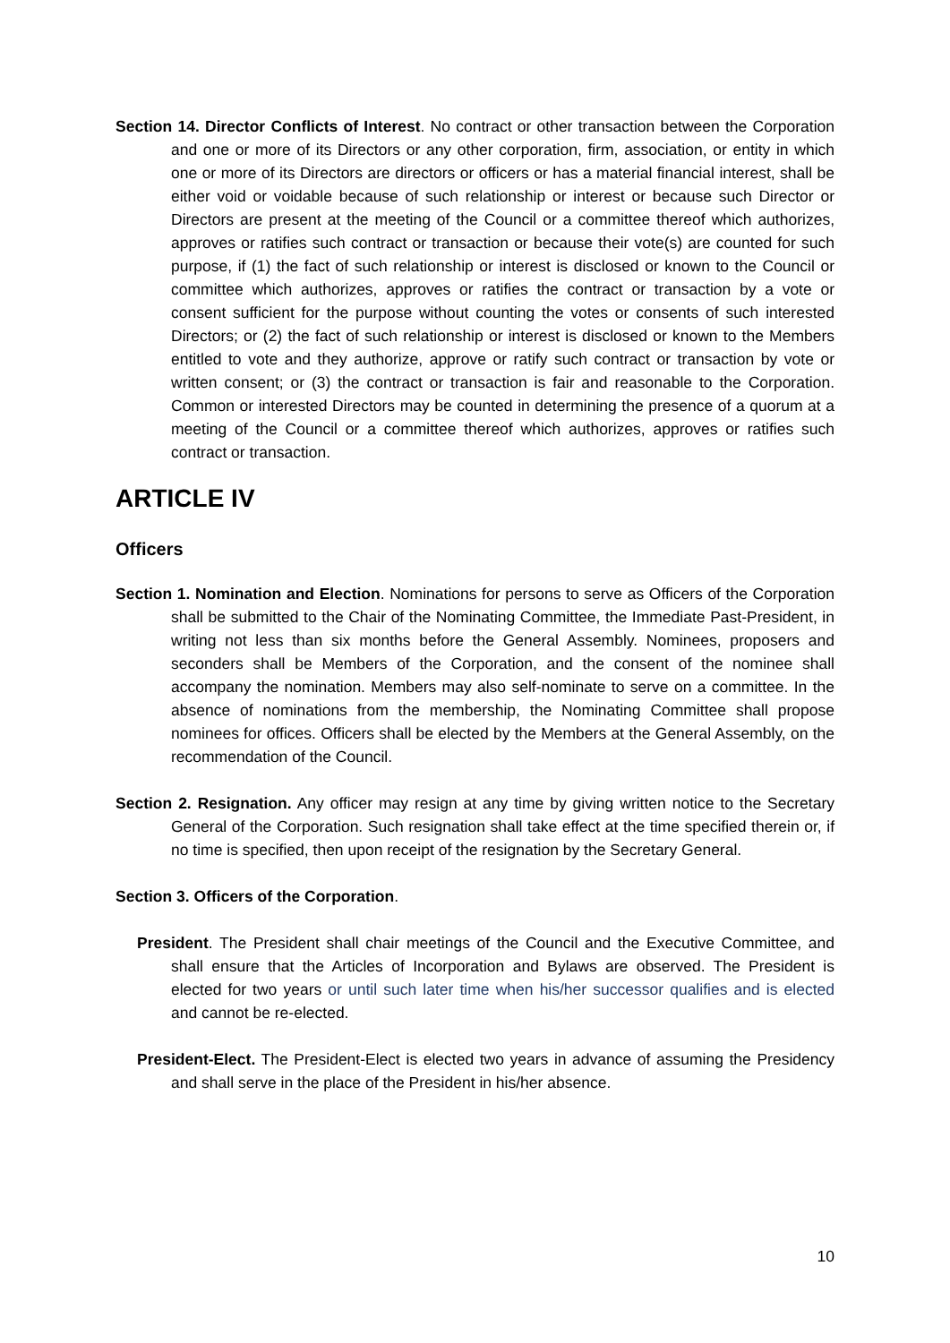Section 14. Director Conflicts of Interest. No contract or other transaction between the Corporation and one or more of its Directors or any other corporation, firm, association, or entity in which one or more of its Directors are directors or officers or has a material financial interest, shall be either void or voidable because of such relationship or interest or because such Director or Directors are present at the meeting of the Council or a committee thereof which authorizes, approves or ratifies such contract or transaction or because their vote(s) are counted for such purpose, if (1) the fact of such relationship or interest is disclosed or known to the Council or committee which authorizes, approves or ratifies the contract or transaction by a vote or consent sufficient for the purpose without counting the votes or consents of such interested Directors; or (2) the fact of such relationship or interest is disclosed or known to the Members entitled to vote and they authorize, approve or ratify such contract or transaction by vote or written consent; or (3) the contract or transaction is fair and reasonable to the Corporation. Common or interested Directors may be counted in determining the presence of a quorum at a meeting of the Council or a committee thereof which authorizes, approves or ratifies such contract or transaction.
ARTICLE IV
Officers
Section 1. Nomination and Election. Nominations for persons to serve as Officers of the Corporation shall be submitted to the Chair of the Nominating Committee, the Immediate Past-President, in writing not less than six months before the General Assembly. Nominees, proposers and seconders shall be Members of the Corporation, and the consent of the nominee shall accompany the nomination. Members may also self-nominate to serve on a committee. In the absence of nominations from the membership, the Nominating Committee shall propose nominees for offices. Officers shall be elected by the Members at the General Assembly, on the recommendation of the Council.
Section 2. Resignation. Any officer may resign at any time by giving written notice to the Secretary General of the Corporation. Such resignation shall take effect at the time specified therein or, if no time is specified, then upon receipt of the resignation by the Secretary General.
Section 3. Officers of the Corporation.
President. The President shall chair meetings of the Council and the Executive Committee, and shall ensure that the Articles of Incorporation and Bylaws are observed. The President is elected for two years or until such later time when his/her successor qualifies and is elected and cannot be re-elected.
President-Elect. The President-Elect is elected two years in advance of assuming the Presidency and shall serve in the place of the President in his/her absence.
10